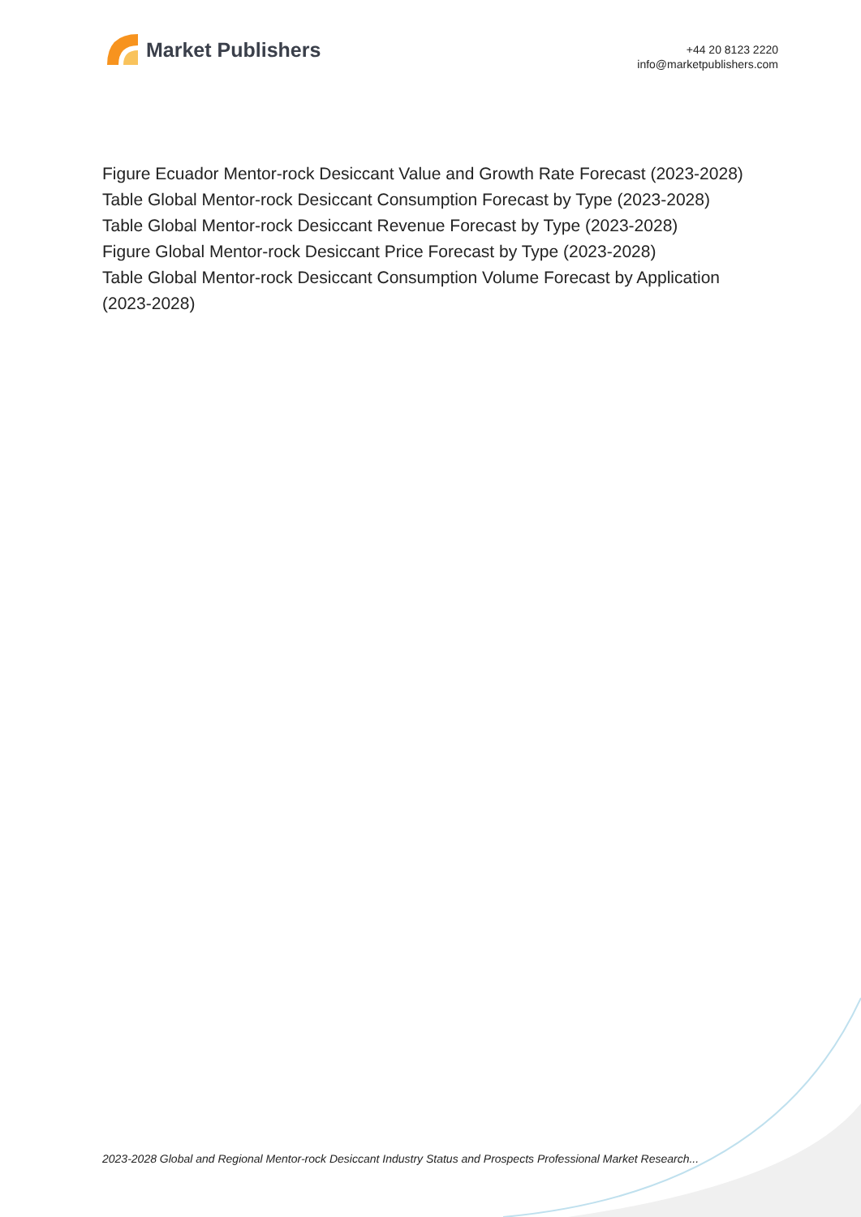Market Publishers
+44 20 8123 2220
info@marketpublishers.com
Figure Ecuador Mentor-rock Desiccant Value and Growth Rate Forecast (2023-2028)
Table Global Mentor-rock Desiccant Consumption Forecast by Type (2023-2028)
Table Global Mentor-rock Desiccant Revenue Forecast by Type (2023-2028)
Figure Global Mentor-rock Desiccant Price Forecast by Type (2023-2028)
Table Global Mentor-rock Desiccant Consumption Volume Forecast by Application (2023-2028)
2023-2028 Global and Regional Mentor-rock Desiccant Industry Status and Prospects Professional Market Research...